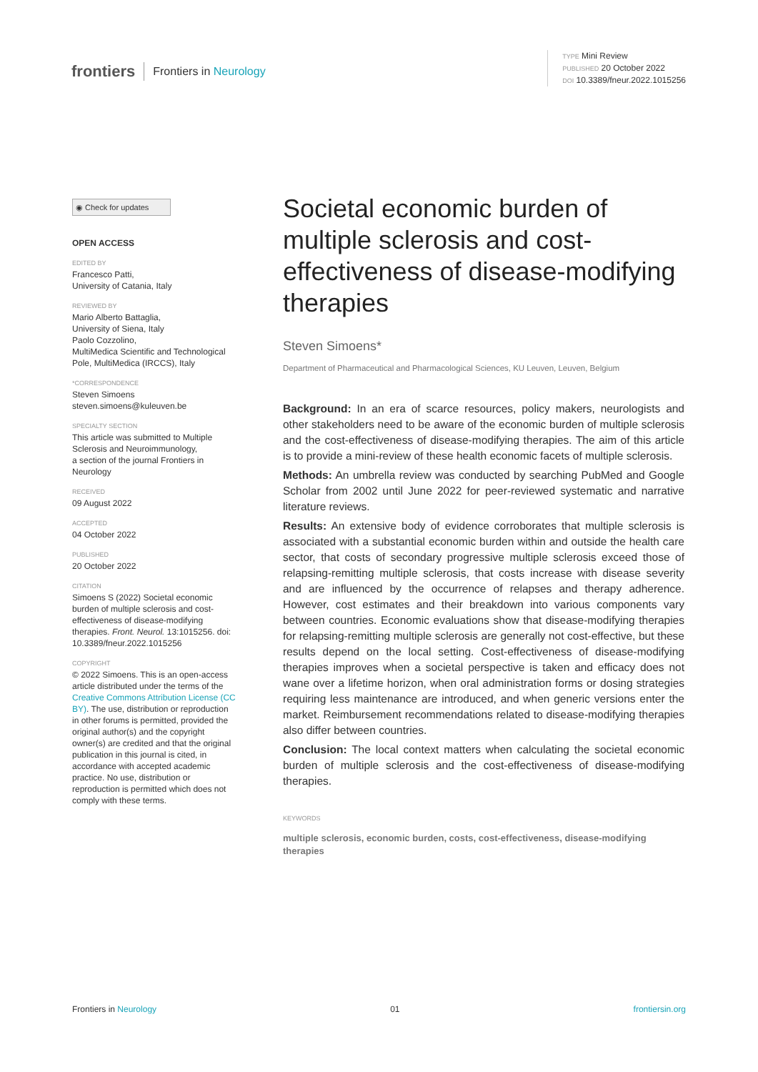frontiers Frontiers in Neurology
TYPE Mini Review
PUBLISHED 20 October 2022
DOI 10.3389/fneur.2022.1015256
◉ Check for updates
OPEN ACCESS
EDITED BY
Francesco Patti,
University of Catania, Italy
REVIEWED BY
Mario Alberto Battaglia,
University of Siena, Italy
Paolo Cozzolino,
MultiMedica Scientific and Technological Pole, MultiMedica (IRCCS), Italy
*CORRESPONDENCE
Steven Simoens
steven.simoens@kuleuven.be
SPECIALTY SECTION
This article was submitted to Multiple Sclerosis and Neuroimmunology,
a section of the journal Frontiers in Neurology
RECEIVED
09 August 2022
ACCEPTED
04 October 2022
PUBLISHED
20 October 2022
CITATION
Simoens S (2022) Societal economic burden of multiple sclerosis and cost-effectiveness of disease-modifying therapies. Front. Neurol. 13:1015256. doi: 10.3389/fneur.2022.1015256
COPYRIGHT
© 2022 Simoens. This is an open-access article distributed under the terms of the Creative Commons Attribution License (CC BY). The use, distribution or reproduction in other forums is permitted, provided the original author(s) and the copyright owner(s) are credited and that the original publication in this journal is cited, in accordance with accepted academic practice. No use, distribution or reproduction is permitted which does not comply with these terms.
Societal economic burden of multiple sclerosis and cost-effectiveness of disease-modifying therapies
Steven Simoens*
Department of Pharmaceutical and Pharmacological Sciences, KU Leuven, Leuven, Belgium
Background: In an era of scarce resources, policy makers, neurologists and other stakeholders need to be aware of the economic burden of multiple sclerosis and the cost-effectiveness of disease-modifying therapies. The aim of this article is to provide a mini-review of these health economic facets of multiple sclerosis.
Methods: An umbrella review was conducted by searching PubMed and Google Scholar from 2002 until June 2022 for peer-reviewed systematic and narrative literature reviews.
Results: An extensive body of evidence corroborates that multiple sclerosis is associated with a substantial economic burden within and outside the health care sector, that costs of secondary progressive multiple sclerosis exceed those of relapsing-remitting multiple sclerosis, that costs increase with disease severity and are influenced by the occurrence of relapses and therapy adherence. However, cost estimates and their breakdown into various components vary between countries. Economic evaluations show that disease-modifying therapies for relapsing-remitting multiple sclerosis are generally not cost-effective, but these results depend on the local setting. Cost-effectiveness of disease-modifying therapies improves when a societal perspective is taken and efficacy does not wane over a lifetime horizon, when oral administration forms or dosing strategies requiring less maintenance are introduced, and when generic versions enter the market. Reimbursement recommendations related to disease-modifying therapies also differ between countries.
Conclusion: The local context matters when calculating the societal economic burden of multiple sclerosis and the cost-effectiveness of disease-modifying therapies.
KEYWORDS
multiple sclerosis, economic burden, costs, cost-effectiveness, disease-modifying therapies
Frontiers in Neurology 01 frontiersin.org